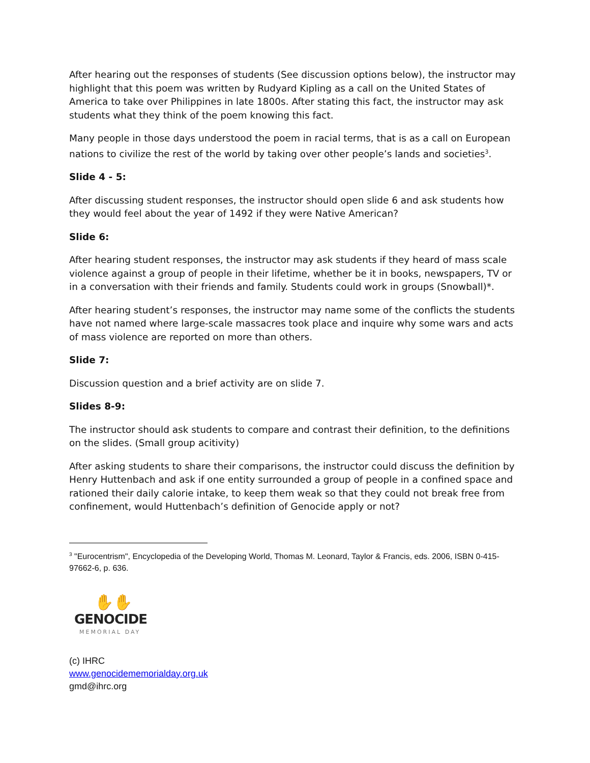After hearing out the responses of students (See discussion options below), the instructor may highlight that this poem was written by Rudyard Kipling as a call on the United States of America to take over Philippines in late 1800s. After stating this fact, the instructor may ask students what they think of the poem knowing this fact.
Many people in those days understood the poem in racial terms, that is as a call on European nations to civilize the rest of the world by taking over other people’s lands and societies<sup>3</sup>.
Slide 4 - 5:
After discussing student responses, the instructor should open slide 6 and ask students how they would feel about the year of 1492 if they were Native American?
Slide 6:
After hearing student responses, the instructor may ask students if they heard of mass scale violence against a group of people in their lifetime, whether be it in books, newspapers, TV or in a conversation with their friends and family. Students could work in groups (Snowball)*.
After hearing student’s responses, the instructor may name some of the conflicts the students have not named where large-scale massacres took place and inquire why some wars and acts of mass violence are reported on more than others.
Slide 7:
Discussion question and a brief activity are on slide 7.
Slides 8-9:
The instructor should ask students to compare and contrast their definition, to the definitions on the slides. (Small group acitivity)
After asking students to share their comparisons, the instructor could discuss the definition by Henry Huttenbach and ask if one entity surrounded a group of people in a confined space and rationed their daily calorie intake, to keep them weak so that they could not break free from confinement, would Huttenbach’s definition of Genocide apply or not?
<sup>3</sup> "Eurocentrism", Encyclopedia of the Developing World, Thomas M. Leonard, Taylor & Francis, eds. 2006, ISBN 0-415-97662-6, p. 636.
✋✋
GENOCIDE
MEMORIAL DAY
(c) IHRC
www.genocidememorialday.org.uk
gmd@ihrc.org